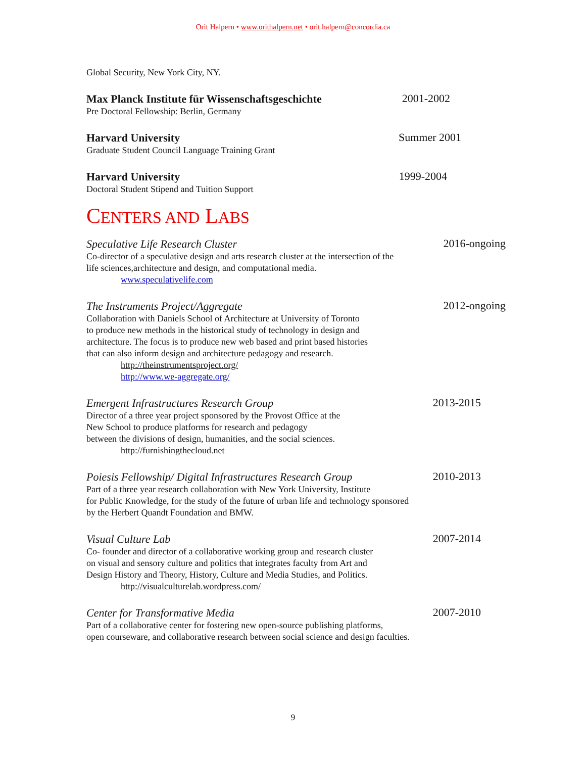Orit Halpern • www.orithalpern.net • orit.halpern@concordia.ca
Global Security, New York City, NY.
Max Planck Institute für Wissenschaftsgeschichte 2001-2002
Pre Doctoral Fellowship: Berlin, Germany
Harvard University Summer 2001
Graduate Student Council Language Training Grant
Harvard University 1999-2004
Doctoral Student Stipend and Tuition Support
CENTERS AND LABS
Speculative Life Research Cluster 2016-ongoing
Co-director of a speculative design and arts research cluster at the intersection of the
life sciences,architecture and design, and computational media.
www.speculativelife.com
The Instruments Project/Aggregate 2012-ongoing
Collaboration with Daniels School of Architecture at University of Toronto
to produce new methods in the historical study of technology in design and
architecture. The focus is to produce new web based and print based histories
that can also inform design and architecture pedagogy and research.
http://theinstrumentsproject.org/
http://www.we-aggregate.org/
Emergent Infrastructures Research Group 2013-2015
Director of a three year project sponsored by the Provost Office at the
New School to produce platforms for research and pedagogy
between the divisions of design, humanities, and the social sciences.
http://furnishingthecloud.net
Poiesis Fellowship/ Digital Infrastructures Research Group 2010-2013
Part of a three year research collaboration with New York University, Institute
for Public Knowledge, for the study of the future of urban life and technology sponsored
by the Herbert Quandt Foundation and BMW.
Visual Culture Lab 2007-2014
Co- founder and director of a collaborative working group and research cluster
on visual and sensory culture and politics that integrates faculty from Art and
Design History and Theory, History, Culture and Media Studies, and Politics.
http://visualculturelab.wordpress.com/
Center for Transformative Media 2007-2010
Part of a collaborative center for fostering new open-source publishing platforms,
open courseware, and collaborative research between social science and design faculties.
9